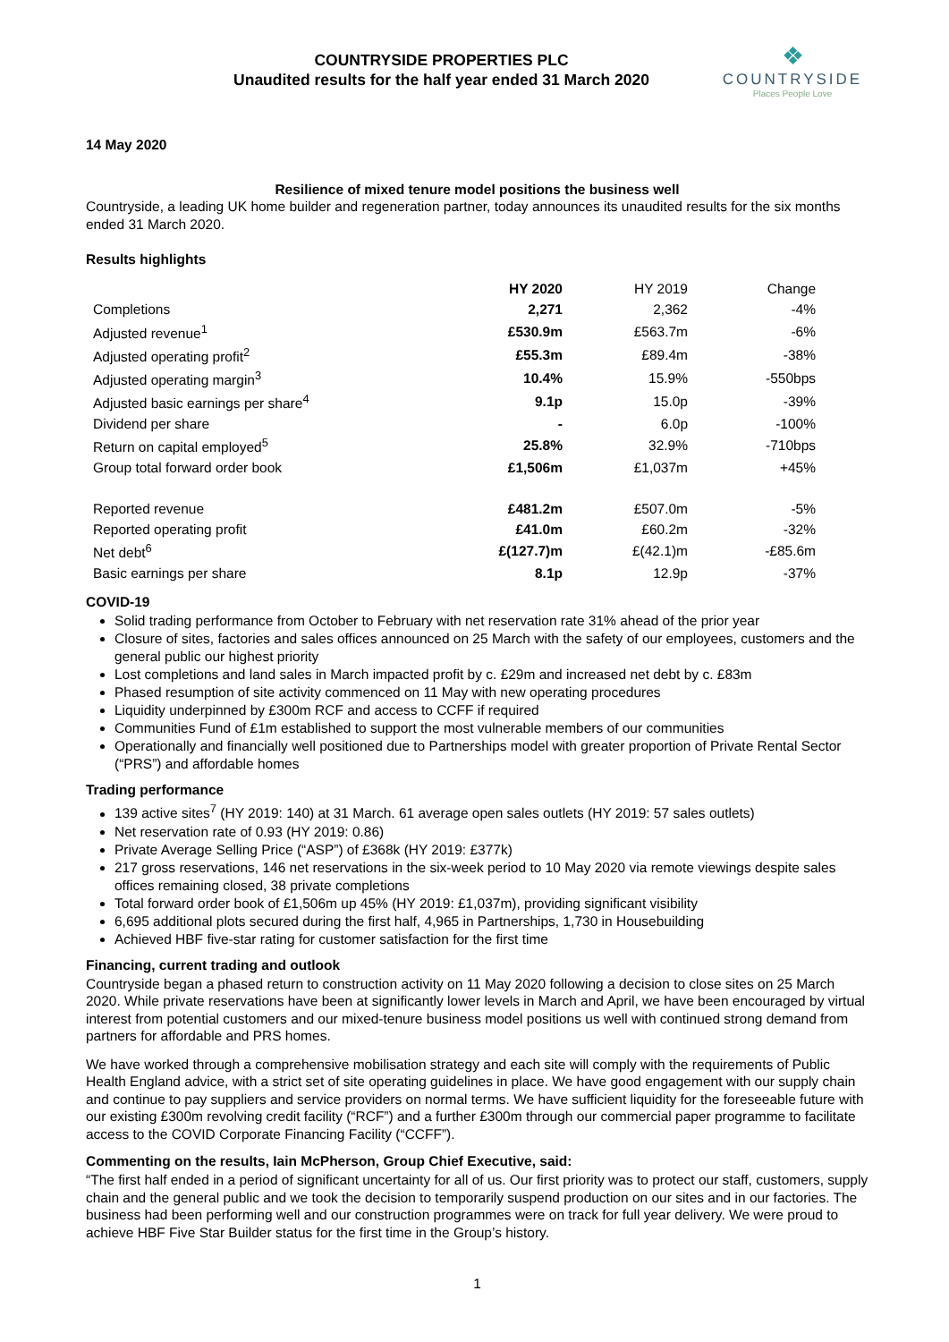COUNTRYSIDE PROPERTIES PLC
Unaudited results for the half year ended 31 March 2020
❖
COUNTRYSIDE
Places People Love
14 May 2020
Resilience of mixed tenure model positions the business well
Countryside, a leading UK home builder and regeneration partner, today announces its unaudited results for the six months ended 31 March 2020.
Results highlights
| | HY 2020 | HY 2019 | Change |
| Completions | 2,271 | 2,362 | -4% |
| Adjusted revenue<sup>1</sup> | £530.9m | £563.7m | -6% |
| Adjusted operating profit<sup>2</sup> | £55.3m | £89.4m | -38% |
| Adjusted operating margin<sup>3</sup> | 10.4% | 15.9% | -550bps |
| Adjusted basic earnings per share<sup>4</sup> | 9.1p | 15.0p | -39% |
| Dividend per share | - | 6.0p | -100% |
| Return on capital employed<sup>5</sup> | 25.8% | 32.9% | -710bps |
| Group total forward order book | £1,506m | £1,037m | +45% |
| Reported revenue | £481.2m | £507.0m | -5% |
| Reported operating profit | £41.0m | £60.2m | -32% |
| Net debt<sup>6</sup> | £(127.7)m | £(42.1)m | -£85.6m |
| Basic earnings per share | 8.1p | 12.9p | -37% |
COVID-19
Solid trading performance from October to February with net reservation rate 31% ahead of the prior year
Closure of sites, factories and sales offices announced on 25 March with the safety of our employees, customers and the general public our highest priority
Lost completions and land sales in March impacted profit by c. £29m and increased net debt by c. £83m
Phased resumption of site activity commenced on 11 May with new operating procedures
Liquidity underpinned by £300m RCF and access to CCFF if required
Communities Fund of £1m established to support the most vulnerable members of our communities
Operationally and financially well positioned due to Partnerships model with greater proportion of Private Rental Sector (“PRS”) and affordable homes
Trading performance
139 active sites<sup>7</sup> (HY 2019: 140) at 31 March. 61 average open sales outlets (HY 2019: 57 sales outlets)
Net reservation rate of 0.93 (HY 2019: 0.86)
Private Average Selling Price (“ASP”) of £368k (HY 2019: £377k)
217 gross reservations, 146 net reservations in the six-week period to 10 May 2020 via remote viewings despite sales offices remaining closed, 38 private completions
Total forward order book of £1,506m up 45% (HY 2019: £1,037m), providing significant visibility
6,695 additional plots secured during the first half, 4,965 in Partnerships, 1,730 in Housebuilding
Achieved HBF five-star rating for customer satisfaction for the first time
Financing, current trading and outlook
Countryside began a phased return to construction activity on 11 May 2020 following a decision to close sites on 25 March 2020. While private reservations have been at significantly lower levels in March and April, we have been encouraged by virtual interest from potential customers and our mixed-tenure business model positions us well with continued strong demand from partners for affordable and PRS homes.
We have worked through a comprehensive mobilisation strategy and each site will comply with the requirements of Public Health England advice, with a strict set of site operating guidelines in place. We have good engagement with our supply chain and continue to pay suppliers and service providers on normal terms. We have sufficient liquidity for the foreseeable future with our existing £300m revolving credit facility (“RCF”) and a further £300m through our commercial paper programme to facilitate access to the COVID Corporate Financing Facility (“CCFF”).
Commenting on the results, Iain McPherson, Group Chief Executive, said:
“The first half ended in a period of significant uncertainty for all of us. Our first priority was to protect our staff, customers, supply chain and the general public and we took the decision to temporarily suspend production on our sites and in our factories. The business had been performing well and our construction programmes were on track for full year delivery. We were proud to achieve HBF Five Star Builder status for the first time in the Group’s history.
1